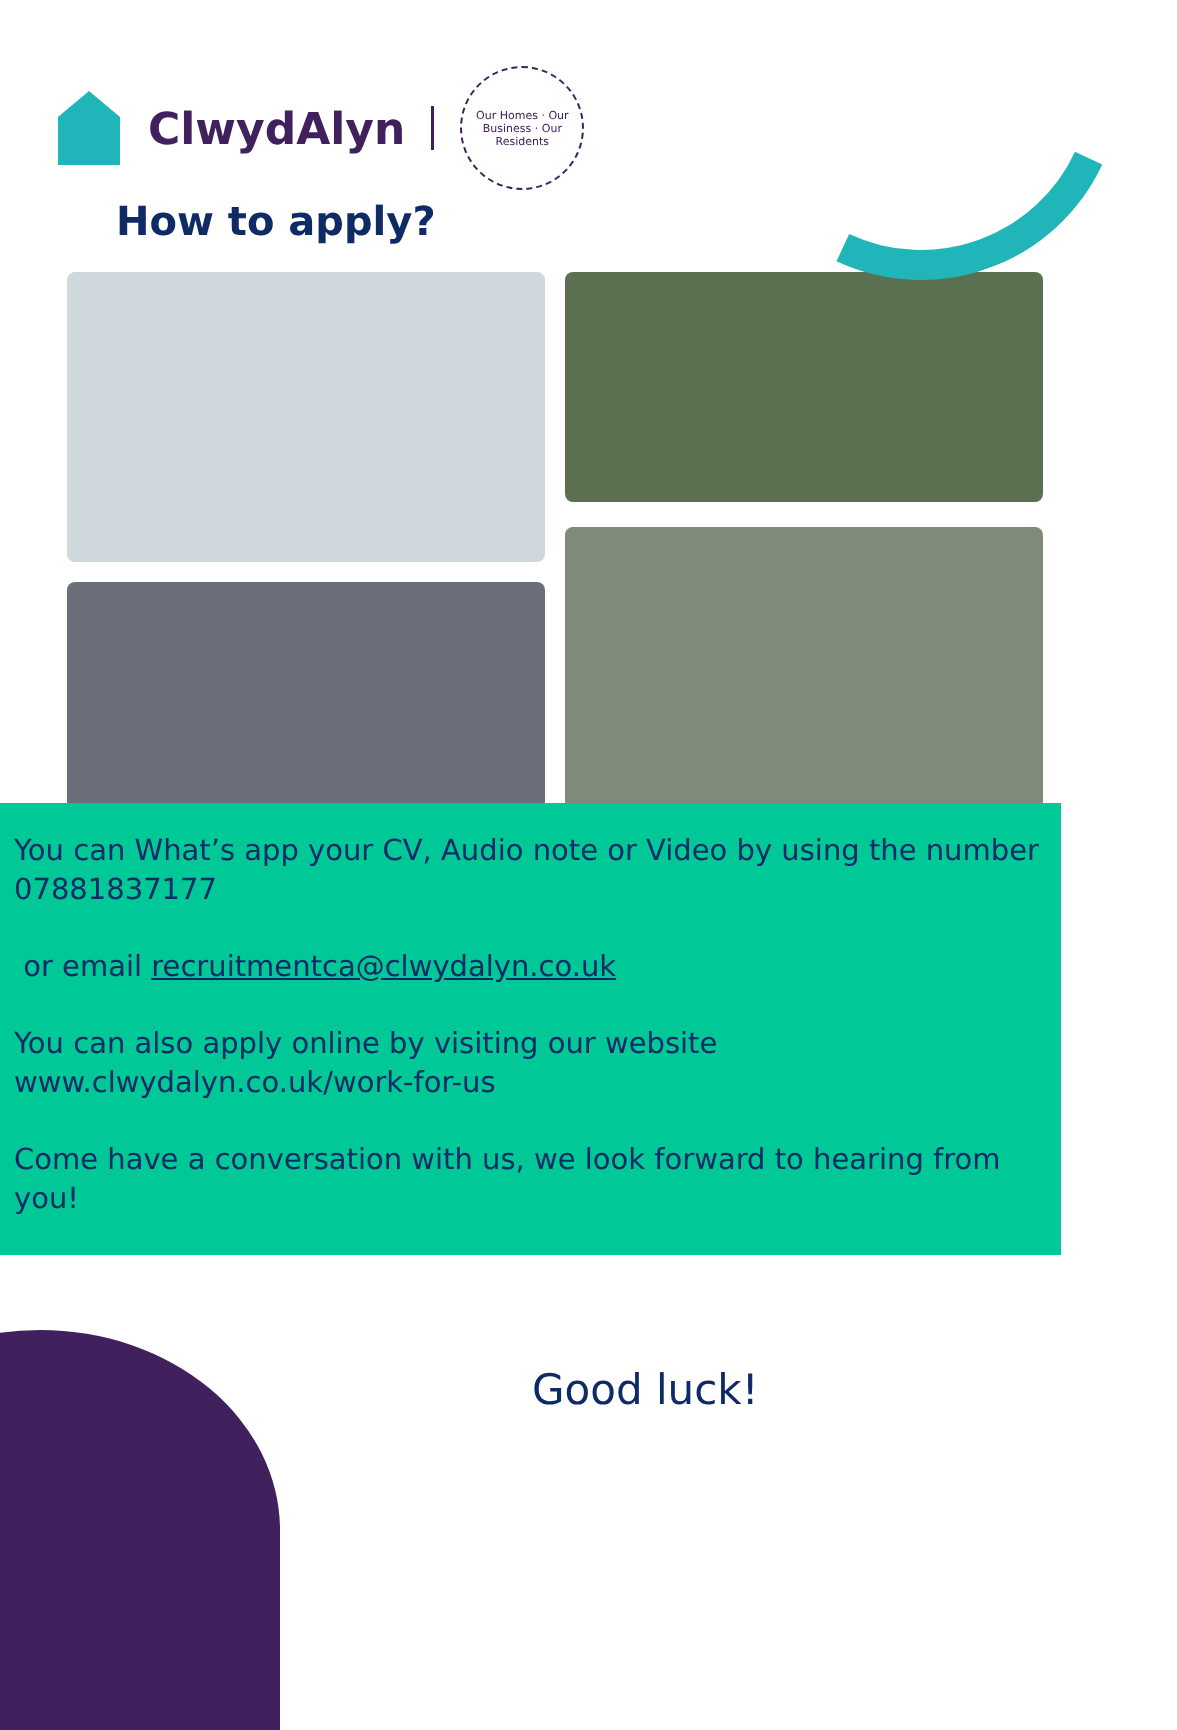ClwydAlyn
Our Homes · Our Business · Our Residents
How to apply?
You can What’s app your CV, Audio note or Video by using the number 07881837177
or email recruitmentca@clwydalyn.co.uk
You can also apply online by visiting our website www.clwydalyn.co.uk/work-for-us
Come have a conversation with us, we look forward to hearing from you!
Good luck!